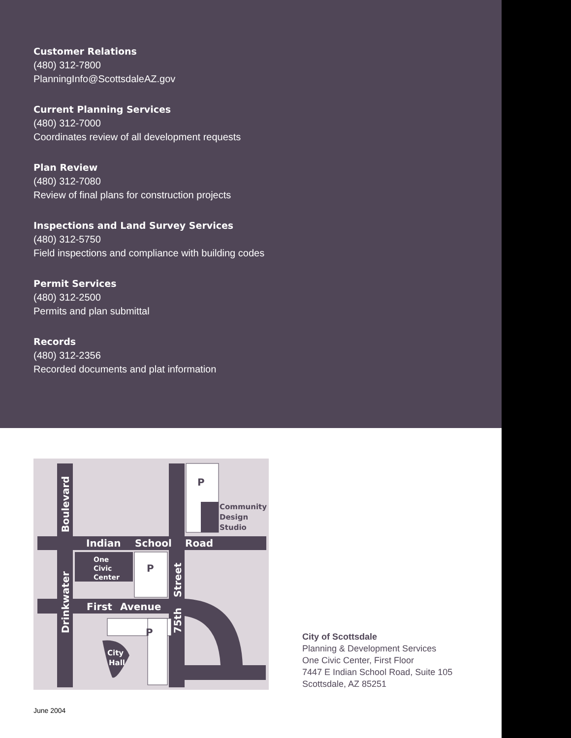Customer Relations
(480) 312-7800
PlanningInfo@ScottsdaleAZ.gov
Current Planning Services
(480) 312-7000
Coordinates review of all development requests
Plan Review
(480) 312-7080
Review of final plans for construction projects
Inspections and Land Survey Services
(480) 312-5750
Field inspections and compliance with building codes
Permit Services
(480) 312-2500
Permits and plan submittal
Records
(480) 312-2356
Recorded documents and plat information
Community
Design
Studio
Indian
School
Road
First
Avenue
Boulevard
Drinkwater
Street
75th
One
Civic
Center
P
P
City
Hall
P
City of Scottsdale
Planning & Development Services
One Civic Center, First Floor
7447 E Indian School Road, Suite 105
Scottsdale, AZ 85251
June 2004